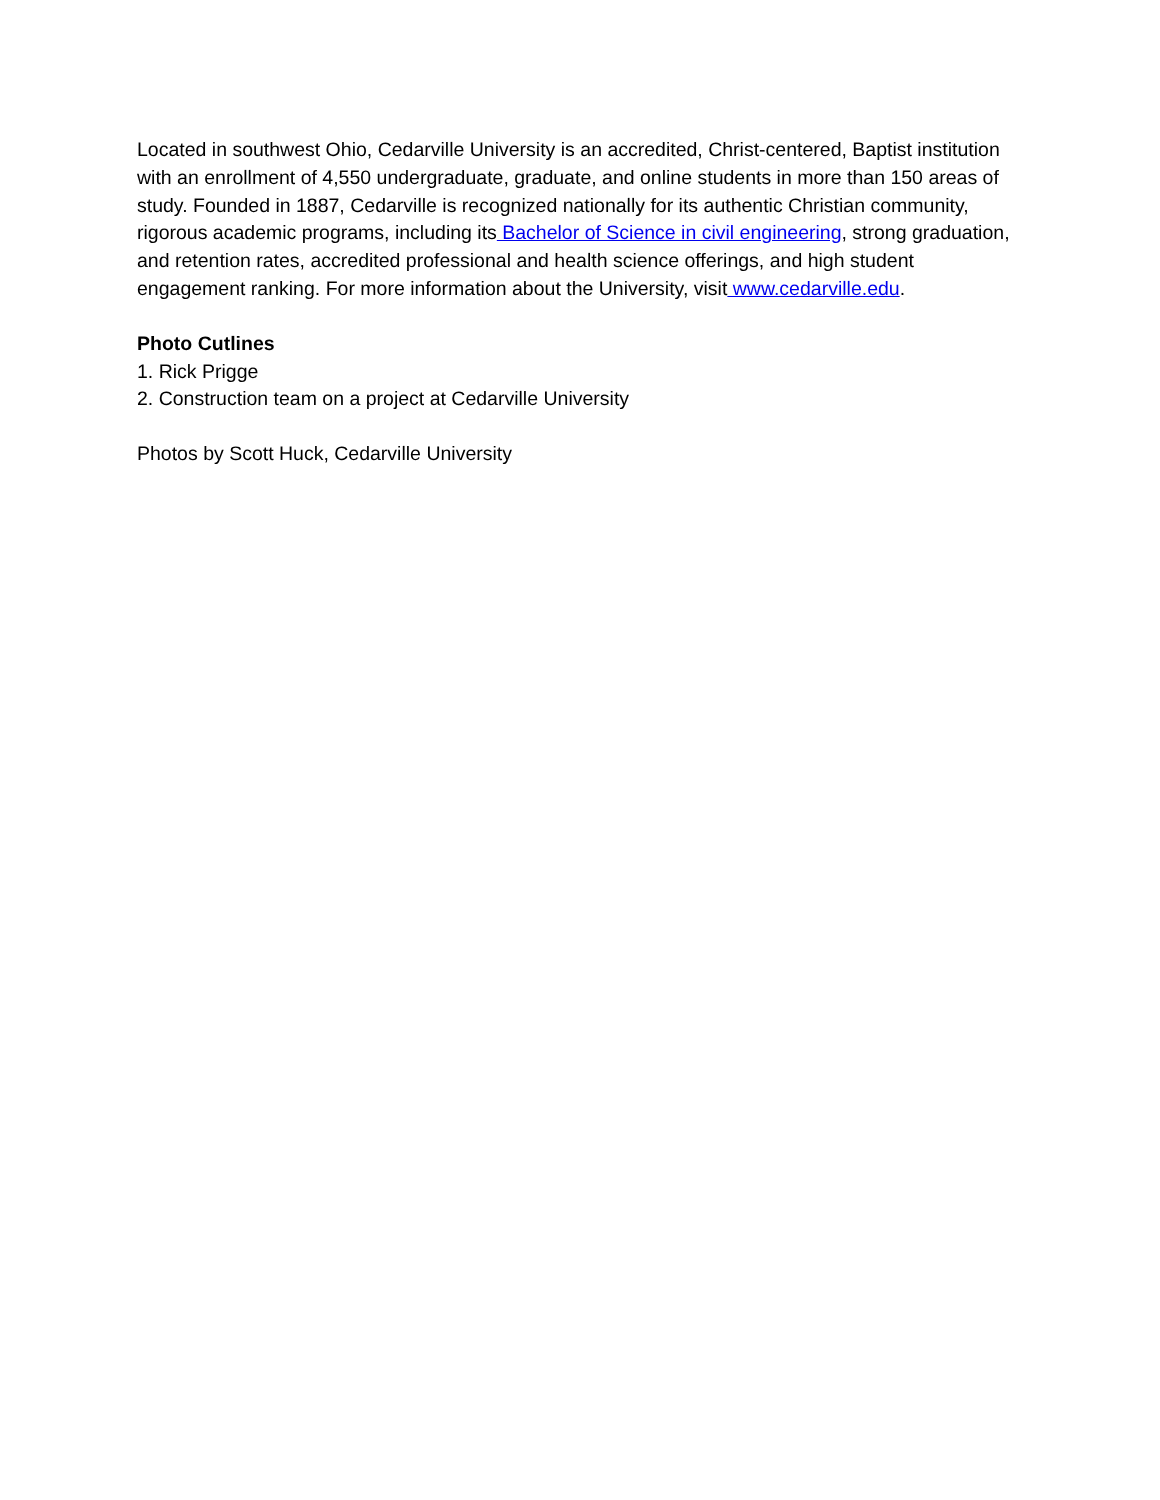Located in southwest Ohio, Cedarville University is an accredited, Christ-centered, Baptist institution with an enrollment of 4,550 undergraduate, graduate, and online students in more than 150 areas of study. Founded in 1887, Cedarville is recognized nationally for its authentic Christian community, rigorous academic programs, including its Bachelor of Science in civil engineering, strong graduation, and retention rates, accredited professional and health science offerings, and high student engagement ranking. For more information about the University, visit www.cedarville.edu.
Photo Cutlines
1. Rick Prigge
2. Construction team on a project at Cedarville University
Photos by Scott Huck, Cedarville University